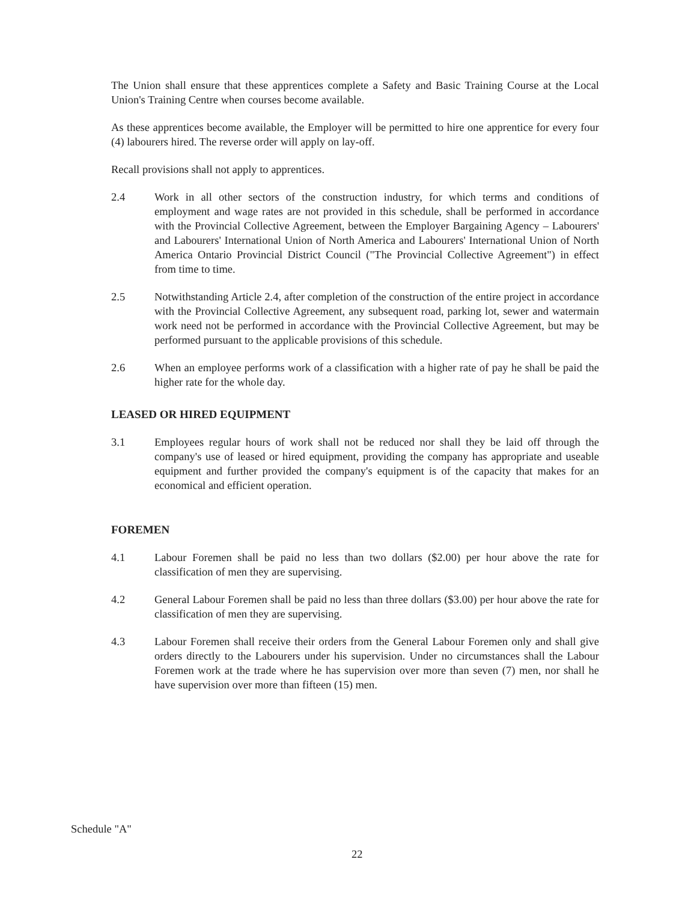The Union shall ensure that these apprentices complete a Safety and Basic Training Course at the Local Union's Training Centre when courses become available.
As these apprentices become available, the Employer will be permitted to hire one apprentice for every four (4) labourers hired. The reverse order will apply on lay-off.
Recall provisions shall not apply to apprentices.
2.4 Work in all other sectors of the construction industry, for which terms and conditions of employment and wage rates are not provided in this schedule, shall be performed in accordance with the Provincial Collective Agreement, between the Employer Bargaining Agency – Labourers' and Labourers' International Union of North America and Labourers' International Union of North America Ontario Provincial District Council ("The Provincial Collective Agreement") in effect from time to time.
2.5 Notwithstanding Article 2.4, after completion of the construction of the entire project in accordance with the Provincial Collective Agreement, any subsequent road, parking lot, sewer and watermain work need not be performed in accordance with the Provincial Collective Agreement, but may be performed pursuant to the applicable provisions of this schedule.
2.6 When an employee performs work of a classification with a higher rate of pay he shall be paid the higher rate for the whole day.
LEASED OR HIRED EQUIPMENT
3.1 Employees regular hours of work shall not be reduced nor shall they be laid off through the company's use of leased or hired equipment, providing the company has appropriate and useable equipment and further provided the company's equipment is of the capacity that makes for an economical and efficient operation.
FOREMEN
4.1 Labour Foremen shall be paid no less than two dollars ($2.00) per hour above the rate for classification of men they are supervising.
4.2 General Labour Foremen shall be paid no less than three dollars ($3.00) per hour above the rate for classification of men they are supervising.
4.3 Labour Foremen shall receive their orders from the General Labour Foremen only and shall give orders directly to the Labourers under his supervision. Under no circumstances shall the Labour Foremen work at the trade where he has supervision over more than seven (7) men, nor shall he have supervision over more than fifteen (15) men.
Schedule "A"
22